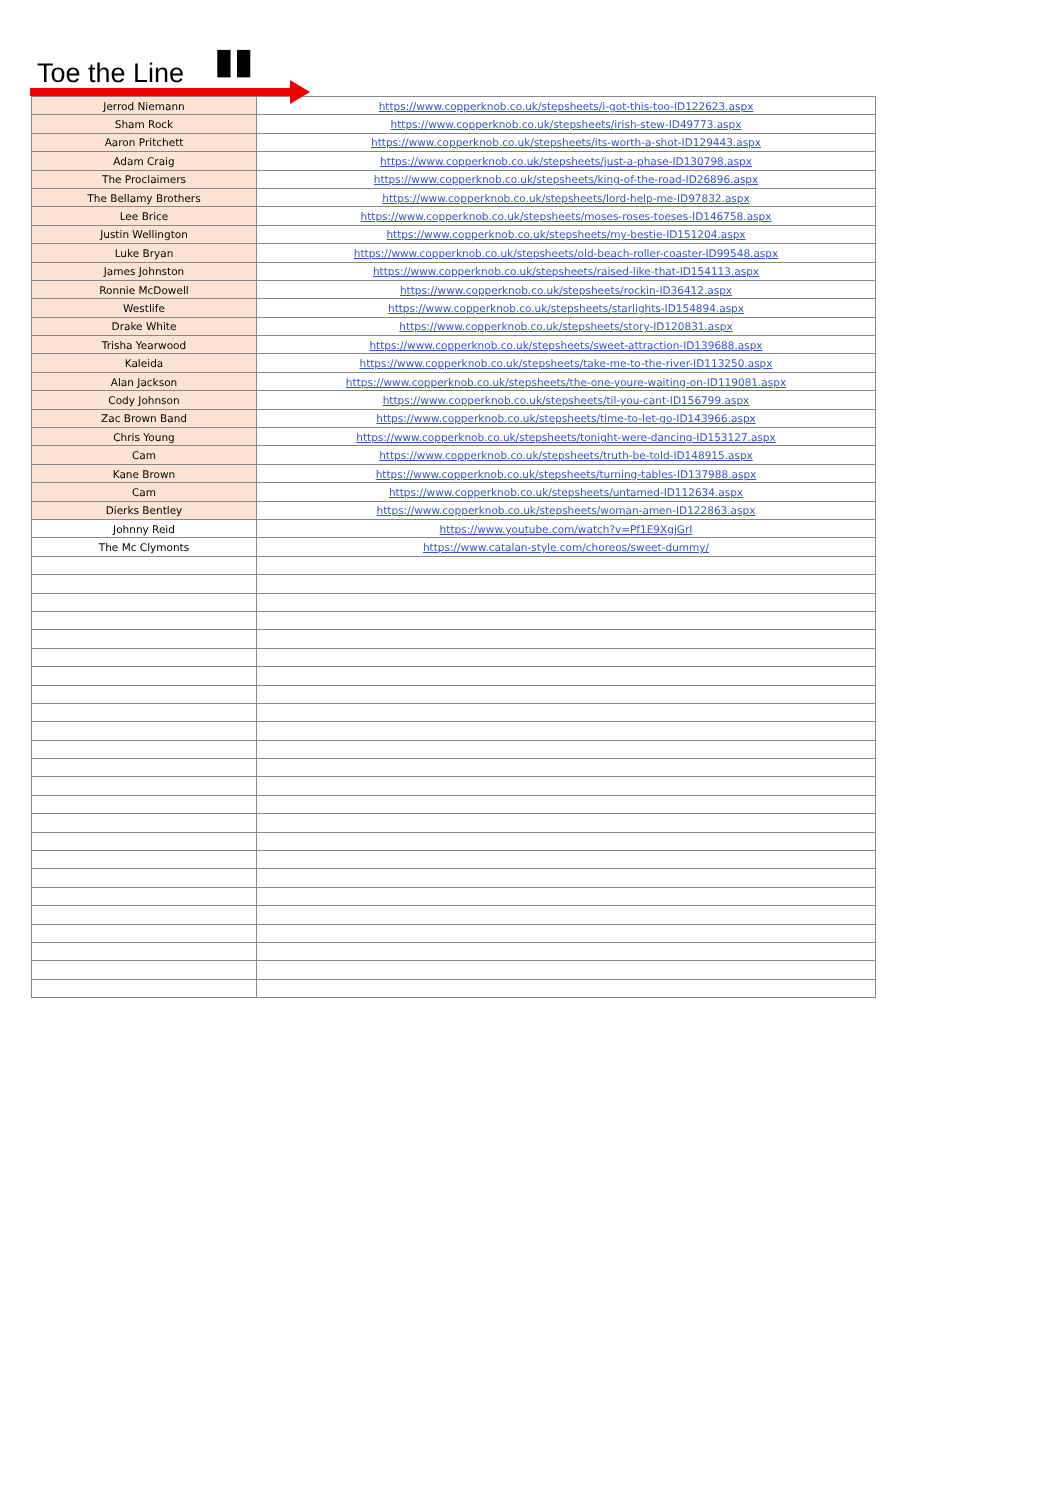Toe the Line ▮▮
| Jerrod Niemann | https://www.copperknob.co.uk/stepsheets/i-got-this-too-ID122623.aspx |
| Sham Rock | https://www.copperknob.co.uk/stepsheets/irish-stew-ID49773.aspx |
| Aaron Pritchett | https://www.copperknob.co.uk/stepsheets/its-worth-a-shot-ID129443.aspx |
| Adam Craig | https://www.copperknob.co.uk/stepsheets/just-a-phase-ID130798.aspx |
| The Proclaimers | https://www.copperknob.co.uk/stepsheets/king-of-the-road-ID26896.aspx |
| The Bellamy Brothers | https://www.copperknob.co.uk/stepsheets/lord-help-me-ID97832.aspx |
| Lee Brice | https://www.copperknob.co.uk/stepsheets/moses-roses-toeses-ID146758.aspx |
| Justin Wellington | https://www.copperknob.co.uk/stepsheets/my-bestie-ID151204.aspx |
| Luke Bryan | https://www.copperknob.co.uk/stepsheets/old-beach-roller-coaster-ID99548.aspx |
| James Johnston | https://www.copperknob.co.uk/stepsheets/raised-like-that-ID154113.aspx |
| Ronnie McDowell | https://www.copperknob.co.uk/stepsheets/rockin-ID36412.aspx |
| Westlife | https://www.copperknob.co.uk/stepsheets/starlights-ID154894.aspx |
| Drake White | https://www.copperknob.co.uk/stepsheets/story-ID120831.aspx |
| Trisha Yearwood | https://www.copperknob.co.uk/stepsheets/sweet-attraction-ID139688.aspx |
| Kaleida | https://www.copperknob.co.uk/stepsheets/take-me-to-the-river-ID113250.aspx |
| Alan Jackson | https://www.copperknob.co.uk/stepsheets/the-one-youre-waiting-on-ID119081.aspx |
| Cody Johnson | https://www.copperknob.co.uk/stepsheets/til-you-cant-ID156799.aspx |
| Zac Brown Band | https://www.copperknob.co.uk/stepsheets/time-to-let-go-ID143966.aspx |
| Chris Young | https://www.copperknob.co.uk/stepsheets/tonight-were-dancing-ID153127.aspx |
| Cam | https://www.copperknob.co.uk/stepsheets/truth-be-told-ID148915.aspx |
| Kane Brown | https://www.copperknob.co.uk/stepsheets/turning-tables-ID137988.aspx |
| Cam | https://www.copperknob.co.uk/stepsheets/untamed-ID112634.aspx |
| Dierks Bentley | https://www.copperknob.co.uk/stepsheets/woman-amen-ID122863.aspx |
| Johnny Reid | https://www.youtube.com/watch?v=Pf1E9XgjGrI |
| The Mc Clymonts | https://www.catalan-style.com/choreos/sweet-dummy/ |